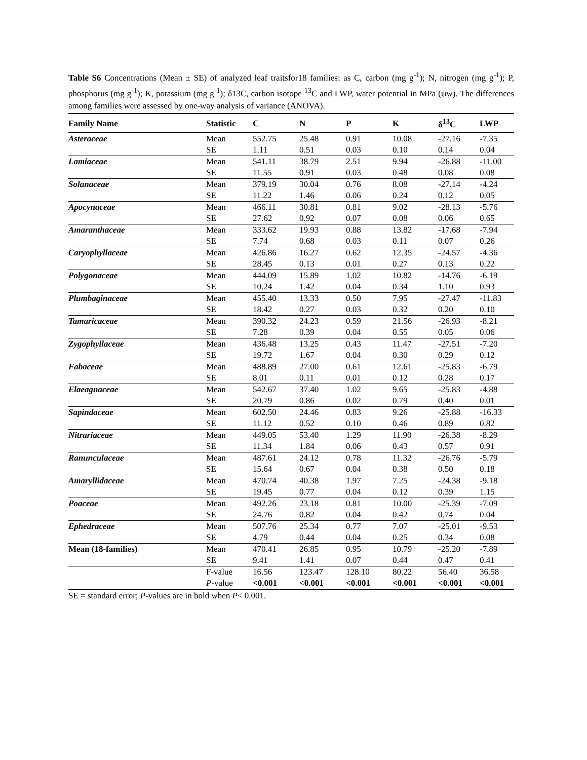Table S6 Concentrations (Mean ± SE) of analyzed leaf traitsfor18 families: as C, carbon (mg g<sup>-1</sup>); N, nitrogen (mg g<sup>-1</sup>); P, phosphorus (mg g<sup>-1</sup>); K, potassium (mg g<sup>-1</sup>); δ13C, carbon isotope <sup>13</sup>C and LWP, water potential in MPa (ψw). The differences among families were assessed by one-way analysis of variance (ANOVA).
| Family Name | Statistic | C | N | P | K | δ<sup>13</sup>C | LWP |
| --- | --- | --- | --- | --- | --- | --- | --- |
| Asteraceae | Mean | 552.75 | 25.48 | 0.91 | 10.08 | -27.16 | -7.35 |
| | SE | 1.11 | 0.51 | 0.03 | 0.10 | 0.14 | 0.04 |
| Lamiaceae | Mean | 541.11 | 38.79 | 2.51 | 9.94 | -26.88 | -11.00 |
| | SE | 11.55 | 0.91 | 0.03 | 0.48 | 0.08 | 0.08 |
| Solanaceae | Mean | 379.19 | 30.04 | 0.76 | 8.08 | -27.14 | -4.24 |
| | SE | 11.22 | 1.46 | 0.06 | 0.24 | 0.12 | 0.05 |
| Apocynaceae | Mean | 466.11 | 30.81 | 0.81 | 9.02 | -28.13 | -5.76 |
| | SE | 27.62 | 0.92 | 0.07 | 0.08 | 0.06 | 0.65 |
| Amaranthaceae | Mean | 333.62 | 19.93 | 0.88 | 13.82 | -17.68 | -7.94 |
| | SE | 7.74 | 0.68 | 0.03 | 0.11 | 0.07 | 0.26 |
| Caryophyllaceae | Mean | 426.86 | 16.27 | 0.62 | 12.35 | -24.57 | -4.36 |
| | SE | 28.45 | 0.13 | 0.01 | 0.27 | 0.13 | 0.22 |
| Polygonaceae | Mean | 444.09 | 15.89 | 1.02 | 10.82 | -14.76 | -6.19 |
| | SE | 10.24 | 1.42 | 0.04 | 0.34 | 1.10 | 0.93 |
| Plumbaginaceae | Mean | 455.40 | 13.33 | 0.50 | 7.95 | -27.47 | -11.83 |
| | SE | 18.42 | 0.27 | 0.03 | 0.32 | 0.20 | 0.10 |
| Tamaricaceae | Mean | 390.32 | 24.23 | 0.59 | 21.56 | -26.93 | -8.21 |
| | SE | 7.28 | 0.39 | 0.04 | 0.55 | 0.05 | 0.06 |
| Zygophyllaceae | Mean | 436.48 | 13.25 | 0.43 | 11.47 | -27.51 | -7.20 |
| | SE | 19.72 | 1.67 | 0.04 | 0.30 | 0.29 | 0.12 |
| Fabaceae | Mean | 488.89 | 27.00 | 0.61 | 12.61 | -25.83 | -6.79 |
| | SE | 8.01 | 0.11 | 0.01 | 0.12 | 0.28 | 0.17 |
| Elaeagnaceae | Mean | 542.67 | 37.40 | 1.02 | 9.65 | -25.83 | -4.88 |
| | SE | 20.79 | 0.86 | 0.02 | 0.79 | 0.40 | 0.01 |
| Sapindaceae | Mean | 602.50 | 24.46 | 0.83 | 9.26 | -25.88 | -16.33 |
| | SE | 11.12 | 0.52 | 0.10 | 0.46 | 0.89 | 0.82 |
| Nitrariaceae | Mean | 449.05 | 53.40 | 1.29 | 11.90 | -26.38 | -8.29 |
| | SE | 11.34 | 1.84 | 0.06 | 0.43 | 0.57 | 0.91 |
| Ranunculaceae | Mean | 487.61 | 24.12 | 0.78 | 11.32 | -26.76 | -5.79 |
| | SE | 15.64 | 0.67 | 0.04 | 0.38 | 0.50 | 0.18 |
| Amaryllidaceae | Mean | 470.74 | 40.38 | 1.97 | 7.25 | -24.38 | -9.18 |
| | SE | 19.45 | 0.77 | 0.04 | 0.12 | 0.39 | 1.15 |
| Poaceae | Mean | 492.26 | 23.18 | 0.81 | 10.00 | -25.39 | -7.09 |
| | SE | 24.76 | 0.82 | 0.04 | 0.42 | 0.74 | 0.04 |
| Ephedraceae | Mean | 507.76 | 25.34 | 0.77 | 7.07 | -25.01 | -9.53 |
| | SE | 4.79 | 0.44 | 0.04 | 0.25 | 0.34 | 0.08 |
| Mean (18-families) | Mean | 470.41 | 26.85 | 0.95 | 10.79 | -25.20 | -7.89 |
| | SE | 9.41 | 1.41 | 0.07 | 0.44 | 0.47 | 0.41 |
| | F-value | 16.56 | 123.47 | 128.10 | 80.22 | 56.40 | 36.58 |
| | P -value | <0.001 | <0.001 | <0.001 | <0.001 | <0.001 | <0.001 |
SE = standard error; P-values are in bold when P< 0.001.